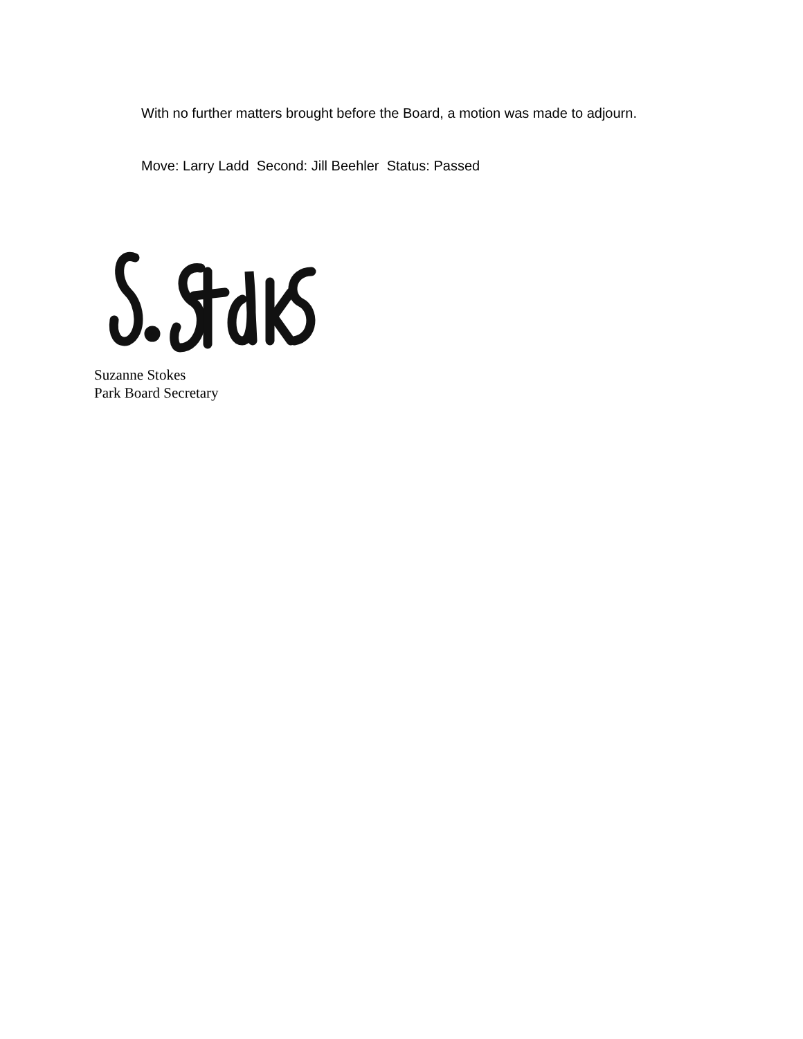With no further matters brought before the Board, a motion was made to adjourn.
Move: Larry Ladd Second: Jill Beehler Status: Passed
Suzanne Stokes
Park Board Secretary